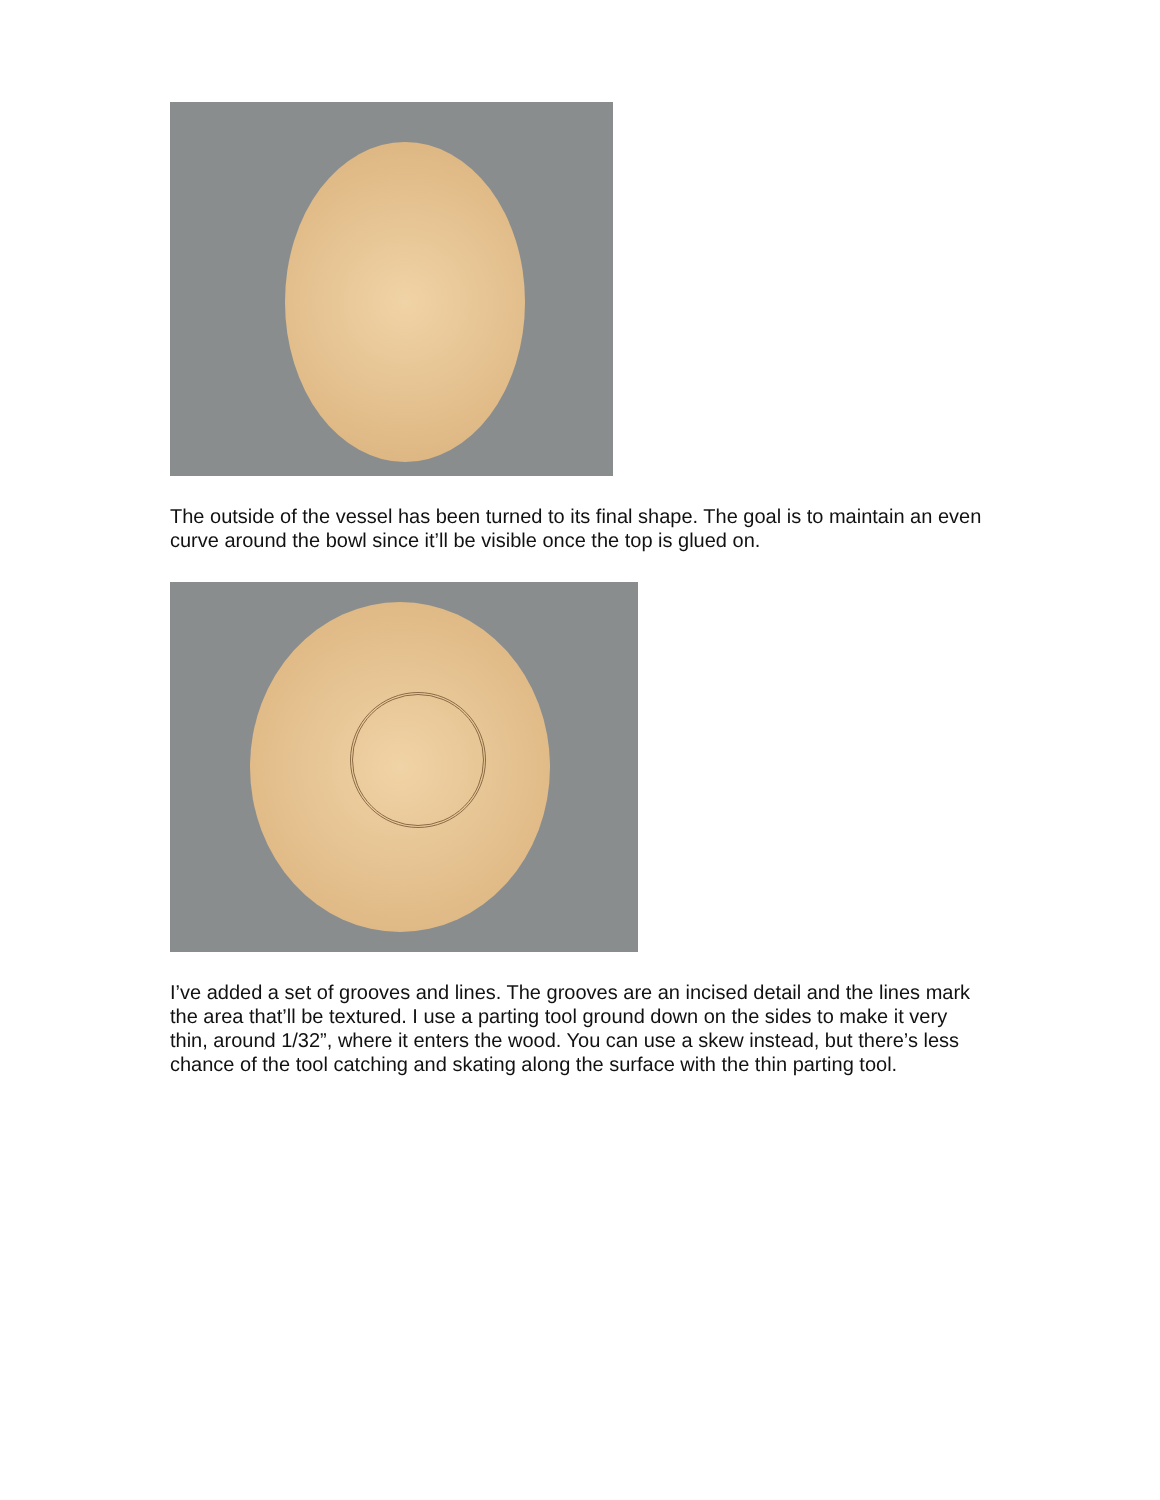The outside of the vessel has been turned to its final shape. The goal is to maintain an even curve around the bowl since it’ll be visible once the top is glued on.
I’ve added a set of grooves and lines. The grooves are an incised detail and the lines mark the area that’ll be textured. I use a parting tool ground down on the sides to make it very thin, around 1/32”, where it enters the wood. You can use a skew instead, but there’s less chance of the tool catching and skating along the surface with the thin parting tool.